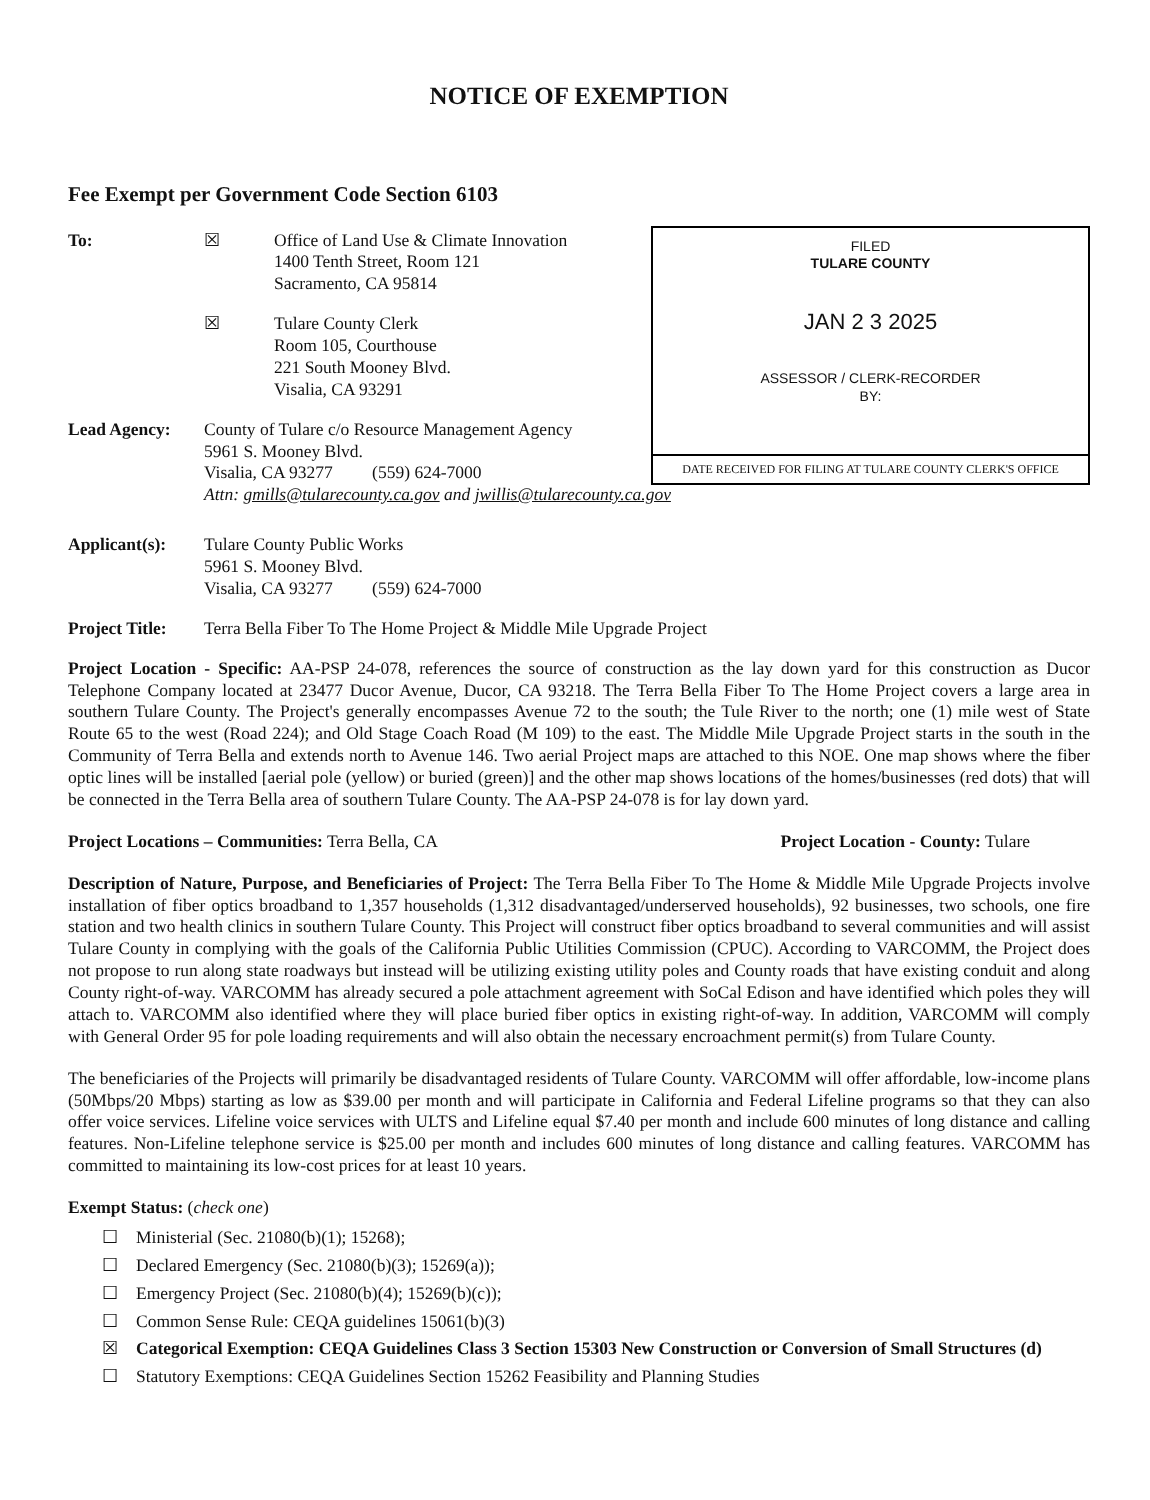NOTICE OF EXEMPTION
Fee Exempt per Government Code Section 6103
To: ☒ Office of Land Use & Climate Innovation
1400 Tenth Street, Room 121
Sacramento, CA 95814
☒ Tulare County Clerk
Room 105, Courthouse
221 South Mooney Blvd.
Visalia, CA 93291
Lead Agency: County of Tulare c/o Resource Management Agency
5961 S. Mooney Blvd.
Visalia, CA 93277 (559) 624-7000
Attn: gmills@tularecounty.ca.gov and jwillis@tularecounty.ca.gov
FILED
TULARE COUNTY
JAN 2 3 2025
ASSESSOR / CLERK-RECORDER
BY:
DATE RECEIVED FOR FILING AT TULARE COUNTY CLERK'S OFFICE
Applicant(s):
Tulare County Public Works
5961 S. Mooney Blvd.
Visalia, CA 93277 (559) 624-7000
Project Title:
Terra Bella Fiber To The Home Project & Middle Mile Upgrade Project
Project Location - Specific: AA-PSP 24-078, references the source of construction as the lay down yard for this construction as Ducor Telephone Company located at 23477 Ducor Avenue, Ducor, CA 93218. The Terra Bella Fiber To The Home Project covers a large area in southern Tulare County. The Project's generally encompasses Avenue 72 to the south; the Tule River to the north; one (1) mile west of State Route 65 to the west (Road 224); and Old Stage Coach Road (M 109) to the east. The Middle Mile Upgrade Project starts in the south in the Community of Terra Bella and extends north to Avenue 146. Two aerial Project maps are attached to this NOE. One map shows where the fiber optic lines will be installed [aerial pole (yellow) or buried (green)] and the other map shows locations of the homes/businesses (red dots) that will be connected in the Terra Bella area of southern Tulare County. The AA-PSP 24-078 is for lay down yard.
Project Locations – Communities: Terra Bella, CA
Project Location - County: Tulare
Description of Nature, Purpose, and Beneficiaries of Project: The Terra Bella Fiber To The Home & Middle Mile Upgrade Projects involve installation of fiber optics broadband to 1,357 households (1,312 disadvantaged/underserved households), 92 businesses, two schools, one fire station and two health clinics in southern Tulare County. This Project will construct fiber optics broadband to several communities and will assist Tulare County in complying with the goals of the California Public Utilities Commission (CPUC). According to VARCOMM, the Project does not propose to run along state roadways but instead will be utilizing existing utility poles and County roads that have existing conduit and along County right-of-way. VARCOMM has already secured a pole attachment agreement with SoCal Edison and have identified which poles they will attach to. VARCOMM also identified where they will place buried fiber optics in existing right-of-way. In addition, VARCOMM will comply with General Order 95 for pole loading requirements and will also obtain the necessary encroachment permit(s) from Tulare County.
The beneficiaries of the Projects will primarily be disadvantaged residents of Tulare County. VARCOMM will offer affordable, low-income plans (50Mbps/20 Mbps) starting as low as $39.00 per month and will participate in California and Federal Lifeline programs so that they can also offer voice services. Lifeline voice services with ULTS and Lifeline equal $7.40 per month and include 600 minutes of long distance and calling features. Non-Lifeline telephone service is $25.00 per month and includes 600 minutes of long distance and calling features. VARCOMM has committed to maintaining its low-cost prices for at least 10 years.
Exempt Status: (check one)
☐ Ministerial (Sec. 21080(b)(1); 15268);
☐ Declared Emergency (Sec. 21080(b)(3); 15269(a));
☐ Emergency Project (Sec. 21080(b)(4); 15269(b)(c));
☐ Common Sense Rule: CEQA guidelines 15061(b)(3)
☒ Categorical Exemption: CEQA Guidelines Class 3 Section 15303 New Construction or Conversion of Small Structures (d)
☐ Statutory Exemptions: CEQA Guidelines Section 15262 Feasibility and Planning Studies